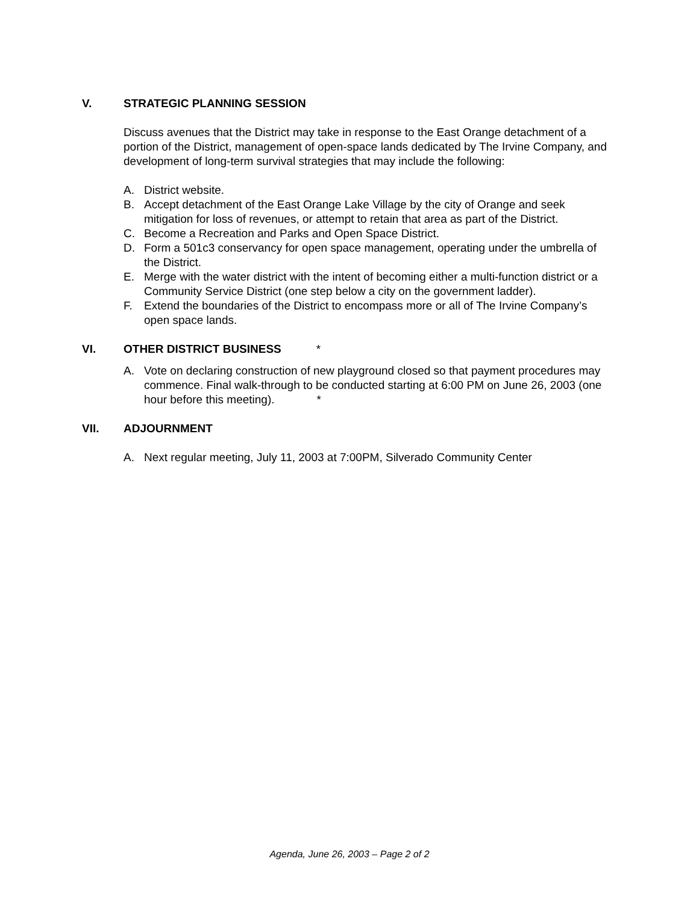V. STRATEGIC PLANNING SESSION
Discuss avenues that the District may take in response to the East Orange detachment of a portion of the District, management of open-space lands dedicated by The Irvine Company, and development of long-term survival strategies that may include the following:
A. District website.
B. Accept detachment of the East Orange Lake Village by the city of Orange and seek mitigation for loss of revenues, or attempt to retain that area as part of the District.
C. Become a Recreation and Parks and Open Space District.
D. Form a 501c3 conservancy for open space management, operating under the umbrella of the District.
E. Merge with the water district with the intent of becoming either a multi-function district or a Community Service District (one step below a city on the government ladder).
F. Extend the boundaries of the District to encompass more or all of The Irvine Company’s open space lands.
VI. OTHER DISTRICT BUSINESS *
A. Vote on declaring construction of new playground closed so that payment procedures may commence. Final walk-through to be conducted starting at 6:00 PM on June 26, 2003 (one hour before this meeting). *
VII. ADJOURNMENT
A. Next regular meeting, July 11, 2003 at 7:00PM, Silverado Community Center
Agenda, June 26, 2003 – Page 2 of 2